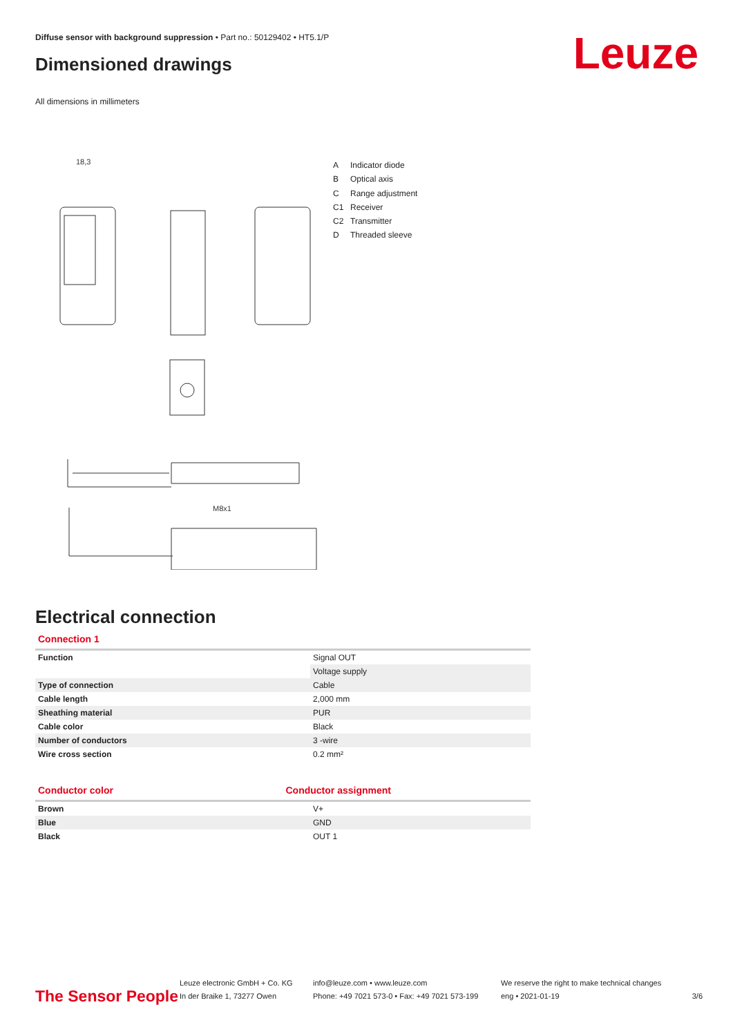Diffuse sensor with background suppression • Part no.: 50129402 • HT5.1/P
Dimensioned drawings Leuze
All dimensions in millimeters
18,3
M8x1
A Indicator diode
B Optical axis
C Range adjustment
C1 Receiver
C2 Transmitter
D Threaded sleeve
Electrical connection
Connection 1
| Function | Signal OUT |
| | Voltage supply |
| Type of connection | Cable |
| Cable length | 2,000 mm |
| Sheathing material | PUR |
| Cable color | Black |
| Number of conductors | 3 -wire |
| Wire cross section | 0.2 mm² |
Conductor color Conductor assignment
| Brown | V+ |
| Blue | GND |
| Black | OUT 1 |
The Sensor People
Leuze electronic GmbH + Co. KG
In der Braike 1, 73277 Owen
info@leuze.com • www.leuze.com
Phone: +49 7021 573-0 • Fax: +49 7021 573-199
We reserve the right to make technical changes
eng • 2021-01-19
3/6